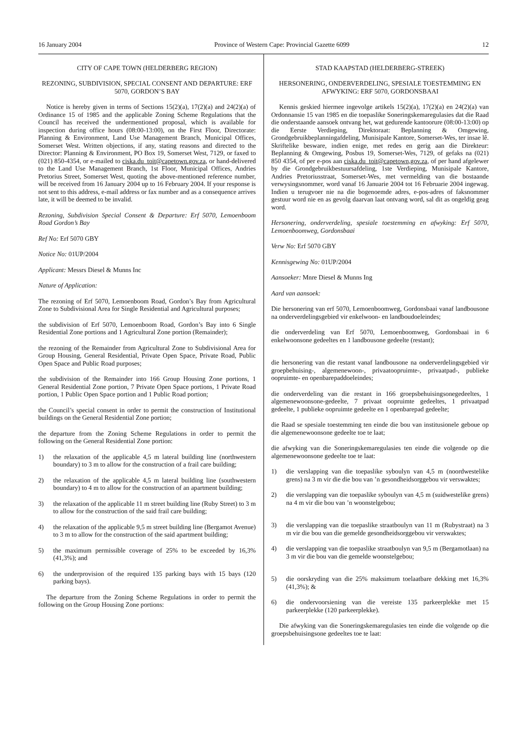16 January 2004 Province of Western Cape: Provincial Gazette 6099 12
CITY OF CAPE TOWN (HELDERBERG REGION)
REZONING, SUBDIVISION, SPECIAL CONSENT AND DEPARTURE: ERF 5070, GORDON’S BAY
Notice is hereby given in terms of Sections 15(2)(a), 17(2)(a) and 24(2)(a) of Ordinance 15 of 1985 and the applicable Zoning Scheme Regulations that the Council has received the undermentioned proposal, which is available for inspection during office hours (08:00-13:00), on the First Floor, Directorate: Planning & Environment, Land Use Management Branch, Municipal Offices, Somerset West. Written objections, if any, stating reasons and directed to the Director: Planning & Environment, PO Box 19, Somerset West, 7129, or faxed to (021) 850-4354, or e-mailed to ciska.du_toit@capetown.gov.za, or hand-delivered to the Land Use Management Branch, 1st Floor, Municipal Offices, Andries Pretorius Street, Somerset West, quoting the above-mentioned reference number, will be received from 16 January 2004 up to 16 February 2004. If your response is not sent to this address, e-mail address or fax number and as a consequence arrives late, it will be deemed to be invalid.
Rezoning, Subdivision Special Consent & Departure: Erf 5070, Lemoenboom Road Gordon’s Bay
Ref No: Erf 5070 GBY
Notice No: 01UP/2004
Applicant: Messrs Diesel & Munns Inc
Nature of Application:
The rezoning of Erf 5070, Lemoenboom Road, Gordon’s Bay from Agricultural Zone to Subdivisional Area for Single Residential and Agricultural purposes;
the subdivision of Erf 5070, Lemoenboom Road, Gordon’s Bay into 6 Single Residential Zone portions and 1 Agricultural Zone portion (Remainder);
the rezoning of the Remainder from Agricultural Zone to Subdivisional Area for Group Housing, General Residential, Private Open Space, Private Road, Public Open Space and Public Road purposes;
the subdivision of the Remainder into 166 Group Housing Zone portions, 1 General Residential Zone portion, 7 Private Open Space portions, 1 Private Road portion, 1 Public Open Space portion and 1 Public Road portion;
the Council’s special consent in order to permit the construction of Institutional buildings on the General Residential Zone portion;
the departure from the Zoning Scheme Regulations in order to permit the following on the General Residential Zone portion:
1) the relaxation of the applicable 4,5 m lateral building line (northwestern boundary) to 3 m to allow for the construction of a frail care building;
2) the relaxation of the applicable 4,5 m lateral building line (southwestern boundary) to 4 m to allow for the construction of an apartment building;
3) the relaxation of the applicable 11 m street building line (Ruby Street) to 3 m to allow for the construction of the said frail care building;
4) the relaxation of the applicable 9,5 m street building line (Bergamot Avenue) to 3 m to allow for the construction of the said apartment building;
5) the maximum permissible coverage of 25% to be exceeded by 16,3% (41,3%); and
6) the underprovision of the required 135 parking bays with 15 bays (120 parking bays).
The departure from the Zoning Scheme Regulations in order to permit the following on the Group Housing Zone portions:
STAD KAAPSTAD (HELDERBERG-STREEK)
HERSONERING, ONDERVERDELING, SPESIALE TOESTEMMING EN AFWYKING: ERF 5070, GORDONSBAAI
Kennis geskied hiermee ingevolge artikels 15(2)(a), 17(2)(a) en 24(2)(a) van Ordonnansie 15 van 1985 en die toepaslike Soneringskemaregulasies dat die Raad die onderstaande aansoek ontvang het, wat gedurende kantoorure (08:00-13:00) op die Eerste Verdieping, Direktoraat: Beplanning & Omgewing, Grondgebruikbeplanningafdeling, Munisipale Kantore, Somerset-Wes, ter insae lê. Skriftelike besware, indien enige, met redes en gerig aan die Direkteur: Beplanning & Omgewing, Posbus 19, Somerset-Wes, 7129, of gefaks na (021) 850 4354, of per e-pos aan ciska.du_toit@capetown,gov.za, of per hand afgelewer by die Grondgebruikbestuursafdeling, 1ste Verdieping, Munisipale Kantore, Andries Pretoriusstraat, Somerset-Wes, met vermelding van die bostaande verwysingsnommer, word vanaf 16 Januarie 2004 tot 16 Februarie 2004 ingewag. Indien u terugvoer nie na die bogenoemde adres, e-pos-adres of faksnommer gestuur word nie en as gevolg daarvan laat ontvang word, sal dit as ongeldig geag word.
Hersonering, onderverdeling, spesiale toestemming en afwyking: Erf 5070, Lemoenboomweg, Gordonsbaai
Verw No: Erf 5070 GBY
Kennisgewing No: 01UP/2004
Aansoeker: Mnre Diesel & Munns Ing
Aard van aansoek:
Die hersonering van erf 5070, Lemoenboomweg, Gordonsbaai vanaf landbousone na onderverdelingsgebied vir enkelwoon- en landboudoeleindes;
die onderverdeling van Erf 5070, Lemoenboomweg, Gordonsbaai in 6 enkelwoonsone gedeeltes en 1 landbousone gedeelte (restant);
die hersonering van die restant vanaf landbousone na onderverdelingsgebied vir groepbehuising-, algemenewoon-, privaatoopruimte-, privaatpad-, publieke oopruimte- en openbarepaddoeleindes;
die onderverdeling van die restant in 166 groepsbehuisingsonegedeeltes, 1 algemenewoonsone-gedeelte, 7 privaat oopruimte gedeeltes, 1 privaatpad gedeelte, 1 publieke oopruimte gedeelte en 1 openbarepad gedeelte;
die Raad se spesiale toestemming ten einde die bou van institusionele geboue op die algemenewoonsone gedeelte toe te laat;
die afwyking van die Soneringskemaregulasies ten einde die volgende op die algemenewoonsone gedeelte toe te laat:
1) die verslapping van die toepaslike syboulyn van 4,5 m (noordwestelike grens) na 3 m vir die die bou van ’n gesondheidsorggebou vir verswaktes;
2) die verslapping van die toepaslike syboulyn van 4,5 m (suidwestelike grens) na 4 m vir die bou van ’n woonstelgebou;
3) die verslapping van die toepaslike straatboulyn van 11 m (Rubystraat) na 3 m vir die bou van die gemelde gesondheidsorggebou vir verswaktes;
4) die verslapping van die toepaslike straatboulyn van 9,5 m (Bergamotlaan) na 3 m vir die bou van die gemelde woonstelgebou;
5) die oorskryding van die 25% maksimum toelaatbare dekking met 16,3% (41,3%); &
6) die ondervoorsiening van die vereiste 135 parkeerplekke met 15 parkeerplekke (120 parkeerplekke).
Die afwyking van die Soneringskemaregulasies ten einde die volgende op die groepsbehuisingsone gedeeltes toe te laat: